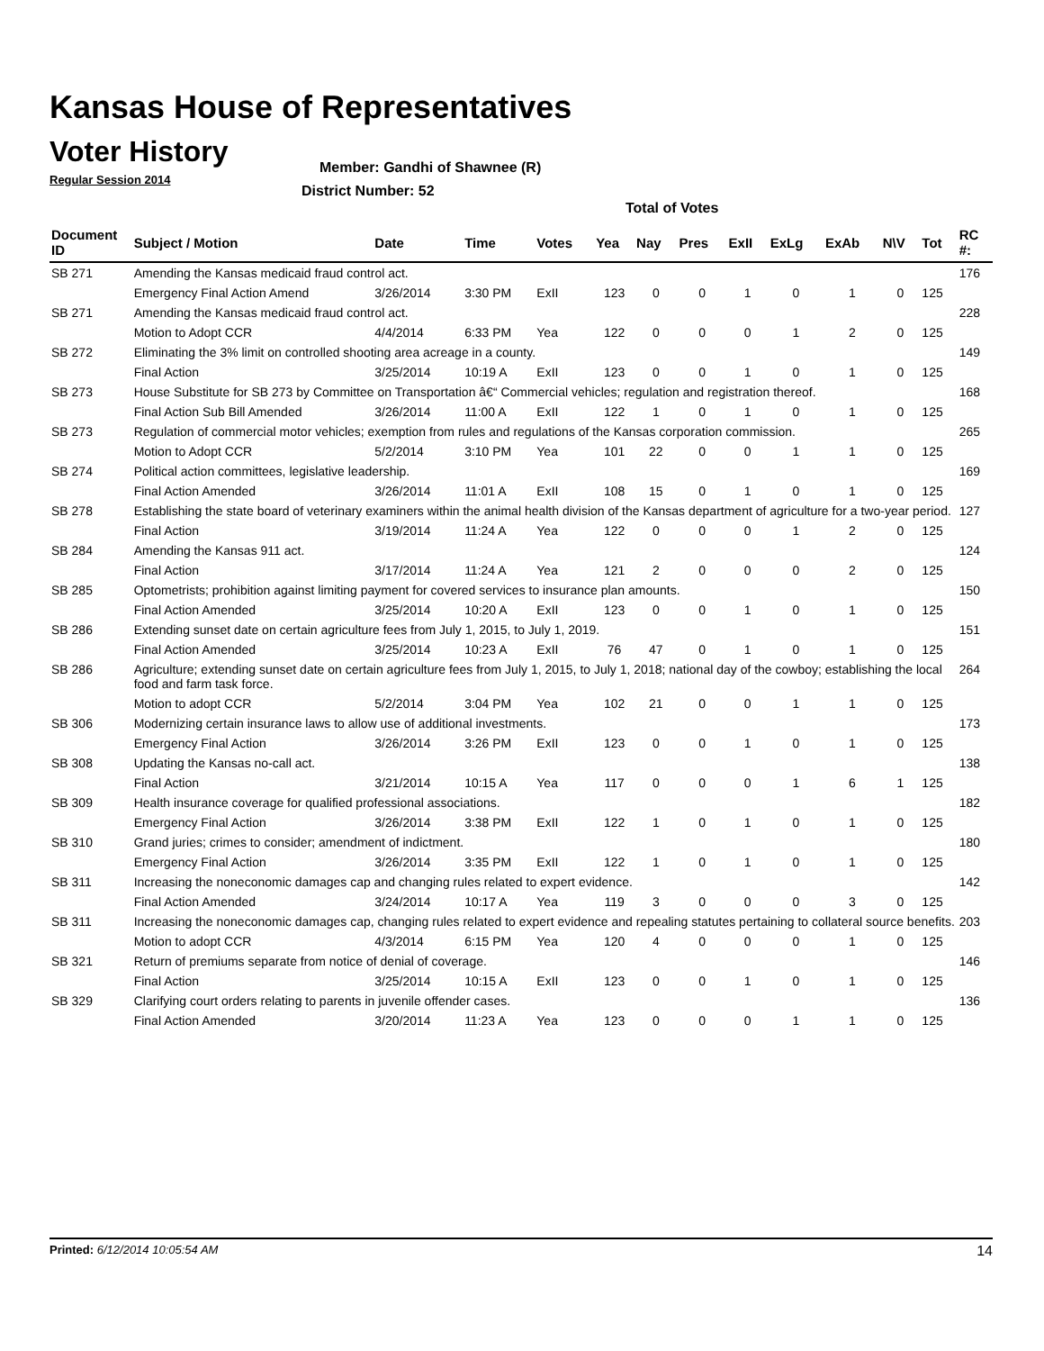Kansas House of Representatives
Voter History
Regular Session 2014
Member: Gandhi of Shawnee (R)
District Number: 52
Total of Votes
| Document ID | Subject / Motion | Date | Time | Votes | Yea | Nay | Pres | ExII | ExLg | ExAb | N\V | Tot | RC #: |
| --- | --- | --- | --- | --- | --- | --- | --- | --- | --- | --- | --- | --- | --- |
| SB 271 | Amending the Kansas medicaid fraud control act. | | | | | | | | | | | | 176 |
| | Emergency Final Action Amend | 3/26/2014 | 3:30 PM | ExII | 123 | 0 | 0 | 1 | 0 | 1 | 0 | 125 | |
| SB 271 | Amending the Kansas medicaid fraud control act. | | | | | | | | | | | | 228 |
| | Motion to Adopt CCR | 4/4/2014 | 6:33 PM | Yea | 122 | 0 | 0 | 0 | 1 | 2 | 0 | 125 | |
| SB 272 | Eliminating the 3% limit on controlled shooting area acreage in a county. | | | | | | | | | | | | 149 |
| | Final Action | 3/25/2014 | 10:19 A | ExII | 123 | 0 | 0 | 1 | 0 | 1 | 0 | 125 | |
| SB 273 | House Substitute for SB 273 by Committee on Transportation â€“ Commercial vehicles; regulation and registration thereof. | | | | | | | | | | | | 168 |
| | Final Action Sub Bill Amended | 3/26/2014 | 11:00 A | ExII | 122 | 1 | 0 | 1 | 0 | 1 | 0 | 125 | |
| SB 273 | Regulation of commercial motor vehicles; exemption from rules and regulations of the Kansas corporation commission. | | | | | | | | | | | | 265 |
| | Motion to Adopt CCR | 5/2/2014 | 3:10 PM | Yea | 101 | 22 | 0 | 0 | 1 | 1 | 0 | 125 | |
| SB 274 | Political action committees, legislative leadership. | | | | | | | | | | | | 169 |
| | Final Action Amended | 3/26/2014 | 11:01 A | ExII | 108 | 15 | 0 | 1 | 0 | 1 | 0 | 125 | |
| SB 278 | Establishing the state board of veterinary examiners within the animal health division of the Kansas department of agriculture for a two-year period. | | | | | | | | | | | | 127 |
| | Final Action | 3/19/2014 | 11:24 A | Yea | 122 | 0 | 0 | 0 | 1 | 2 | 0 | 125 | |
| SB 284 | Amending the Kansas 911 act. | | | | | | | | | | | | 124 |
| | Final Action | 3/17/2014 | 11:24 A | Yea | 121 | 2 | 0 | 0 | 0 | 2 | 0 | 125 | |
| SB 285 | Optometrists; prohibition against limiting payment for covered services to insurance plan amounts. | | | | | | | | | | | | 150 |
| | Final Action Amended | 3/25/2014 | 10:20 A | ExII | 123 | 0 | 0 | 1 | 0 | 1 | 0 | 125 | |
| SB 286 | Extending sunset date on certain agriculture fees from July 1, 2015, to July 1, 2019. | | | | | | | | | | | | 151 |
| | Final Action Amended | 3/25/2014 | 10:23 A | ExII | 76 | 47 | 0 | 1 | 0 | 1 | 0 | 125 | |
| SB 286 | Agriculture; extending sunset date on certain agriculture fees from July 1, 2015, to July 1, 2018; national day of the cowboy; establishing the local food and farm task force. | | | | | | | | | | | | 264 |
| | Motion to adopt CCR | 5/2/2014 | 3:04 PM | Yea | 102 | 21 | 0 | 0 | 1 | 1 | 0 | 125 | |
| SB 306 | Modernizing certain insurance laws to allow use of additional investments. | | | | | | | | | | | | 173 |
| | Emergency Final Action | 3/26/2014 | 3:26 PM | ExII | 123 | 0 | 0 | 1 | 0 | 1 | 0 | 125 | |
| SB 308 | Updating the Kansas no-call act. | | | | | | | | | | | | 138 |
| | Final Action | 3/21/2014 | 10:15 A | Yea | 117 | 0 | 0 | 0 | 1 | 6 | 1 | 125 | |
| SB 309 | Health insurance coverage for qualified professional associations. | | | | | | | | | | | | 182 |
| | Emergency Final Action | 3/26/2014 | 3:38 PM | ExII | 122 | 1 | 0 | 1 | 0 | 1 | 0 | 125 | |
| SB 310 | Grand juries; crimes to consider; amendment of indictment. | | | | | | | | | | | | 180 |
| | Emergency Final Action | 3/26/2014 | 3:35 PM | ExII | 122 | 1 | 0 | 1 | 0 | 1 | 0 | 125 | |
| SB 311 | Increasing the noneconomic damages cap and changing rules related to expert evidence. | | | | | | | | | | | | 142 |
| | Final Action Amended | 3/24/2014 | 10:17 A | Yea | 119 | 3 | 0 | 0 | 0 | 3 | 0 | 125 | |
| SB 311 | Increasing the noneconomic damages cap, changing rules related to expert evidence and repealing statutes pertaining to collateral source benefits. | | | | | | | | | | | | 203 |
| | Motion to adopt CCR | 4/3/2014 | 6:15 PM | Yea | 120 | 4 | 0 | 0 | 0 | 1 | 0 | 125 | |
| SB 321 | Return of premiums separate from notice of denial of coverage. | | | | | | | | | | | | 146 |
| | Final Action | 3/25/2014 | 10:15 A | ExII | 123 | 0 | 0 | 1 | 0 | 1 | 0 | 125 | |
| SB 329 | Clarifying court orders relating to parents in juvenile offender cases. | | | | | | | | | | | | 136 |
| | Final Action Amended | 3/20/2014 | 11:23 A | Yea | 123 | 0 | 0 | 0 | 1 | 1 | 0 | 125 | |
Printed: 6/12/2014 10:05:54 AM 14